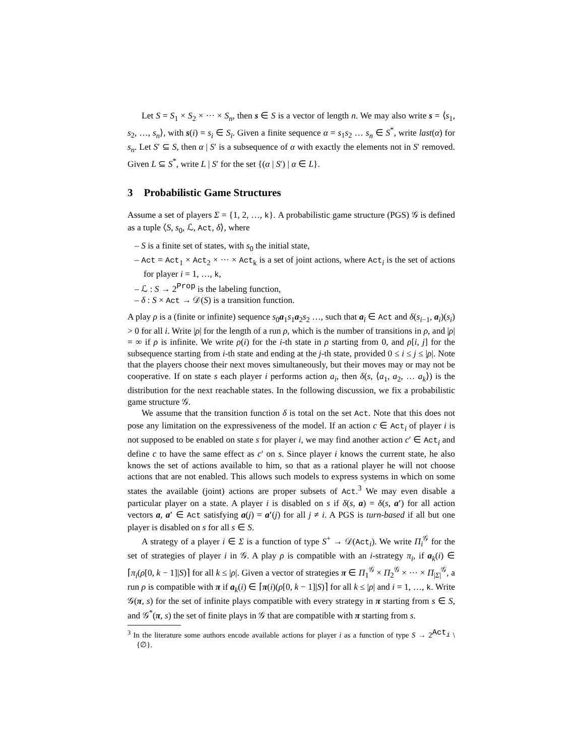Let S = S<sub>1</sub> × S<sub>2</sub> × ··· × S<sub>n</sub>, then s ∈ S is a vector of length n. We may also write s = ⟨s<sub>1</sub>, s<sub>2</sub>, …, s<sub>n</sub>⟩, with s(i) = s<sub>i</sub> ∈ S<sub>i</sub>. Given a finite sequence α = s<sub>1</sub>s<sub>2</sub> … s<sub>n</sub> ∈ S<sup>*</sup>, write last(α) for s<sub>n</sub>. Let S′ ⊆ S, then α | S′ is a subsequence of α with exactly the elements not in S′ removed. Given L ⊆ S<sup>*</sup>, write L | S′ for the set {(α | S′) | α ∈ L}.
3 Probabilistic Game Structures
Assume a set of players Σ = {1, 2, …, k}. A probabilistic game structure (PGS) 𝒢 is defined as a tuple ⟨S, s<sub>0</sub>, ℒ, Act, δ⟩, where
– S is a finite set of states, with s<sub>0</sub> the initial state,
– Act = Act<sub>1</sub> × Act<sub>2</sub> × ··· × Act<sub>k</sub> is a set of joint actions, where Act<sub>i</sub> is the set of actions for player i = 1, …, k,
– ℒ : S → 2<sup>Prop</sup> is the labeling function,
– δ : S × Act → 𝒟(S) is a transition function.
A play ρ is a (finite or infinite) sequence s<sub>0</sub>a<sub>1</sub>s<sub>1</sub>a<sub>2</sub>s<sub>2</sub> …, such that a<sub>i</sub> ∈ Act and δ(s<sub>i−1</sub>, a<sub>i</sub>)(s<sub>i</sub>) > 0 for all i. Write |ρ| for the length of a run ρ, which is the number of transitions in ρ, and |ρ| = ∞ if ρ is infinite. We write ρ(i) for the i-th state in ρ starting from 0, and ρ[i, j] for the subsequence starting from i-th state and ending at the j-th state, provided 0 ≤ i ≤ j ≤ |ρ|. Note that the players choose their next moves simultaneously, but their moves may or may not be cooperative. If on state s each player i performs action a<sub>i</sub>, then δ(s, ⟨a<sub>1</sub>, a<sub>2</sub>, … a<sub>k</sub>⟩) is the distribution for the next reachable states. In the following discussion, we fix a probabilistic game structure 𝒢.
We assume that the transition function δ is total on the set Act. Note that this does not pose any limitation on the expressiveness of the model. If an action c ∈ Act<sub>i</sub> of player i is not supposed to be enabled on state s for player i, we may find another action c′ ∈ Act<sub>i</sub> and define c to have the same effect as c′ on s. Since player i knows the current state, he also knows the set of actions available to him, so that as a rational player he will not choose actions that are not enabled. This allows such models to express systems in which on some states the available (joint) actions are proper subsets of Act.<sup>3</sup> We may even disable a particular player on a state. A player i is disabled on s if δ(s, a) = δ(s, a′) for all action vectors a, a′ ∈ Act satisfying a(j) = a′(j) for all j ≠ i. A PGS is turn-based if all but one player is disabled on s for all s ∈ S.
A strategy of a player i ∈ Σ is a function of type S<sup>+</sup> → 𝒟(Act<sub>i</sub>). We write Π<sub>i</sub><sup>𝒢</sup> for the set of strategies of player i in 𝒢. A play ρ is compatible with an i-strategy π<sub>i</sub>, if a<sub>k</sub>(i) ∈ ⌈π<sub>i</sub>(ρ[0, k − 1]|S)⌉ for all k ≤ |ρ|. Given a vector of strategies π ∈ Π<sub>1</sub><sup>𝒢</sup> × Π<sub>2</sub><sup>𝒢</sup> × ··· × Π<sub>|Σ|</sub><sup>𝒢</sup>, a run ρ is compatible with π if a<sub>k</sub>(i) ∈ ⌈π(i)(ρ[0, k − 1]|S)⌉ for all k ≤ |ρ| and i = 1, …, k. Write 𝒢(π, s) for the set of infinite plays compatible with every strategy in π starting from s ∈ S, and 𝒢<sup>*</sup>(π, s) the set of finite plays in 𝒢 that are compatible with π starting from s.
<sup>3</sup> In the literature some authors encode available actions for player i as a function of type S → 2<sup>Act<sub>i</sub></sup> \ {∅}.